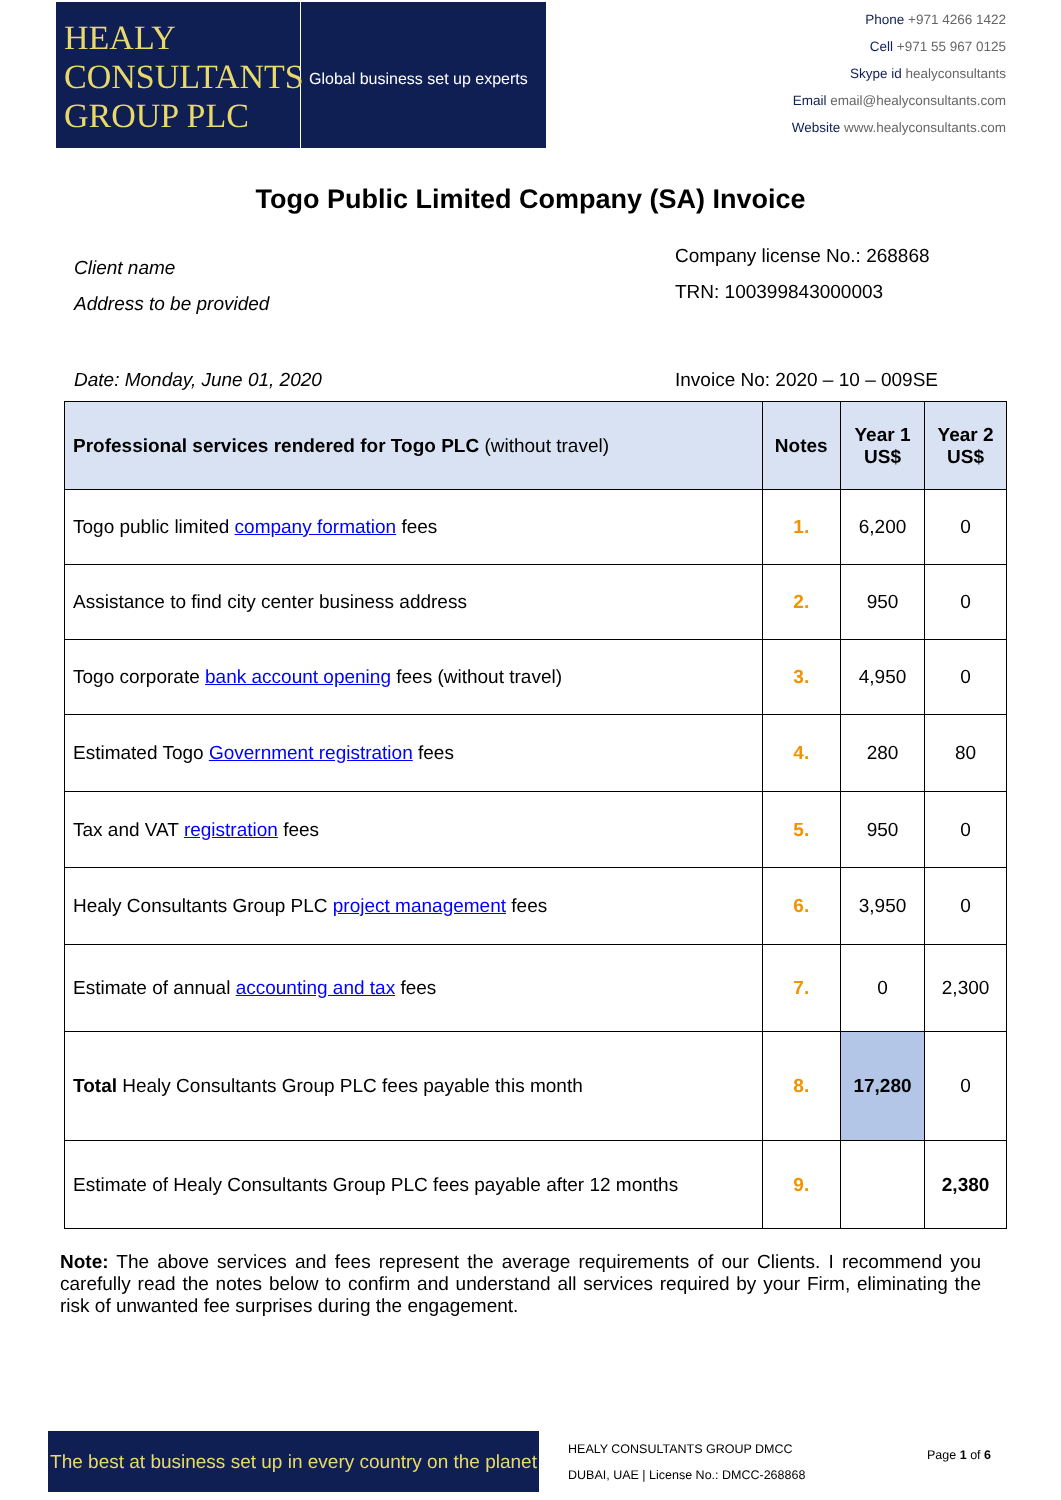HEALY
CONSULTANTS
GROUP PLC
Global business set up experts
Phone +971 4266 1422
Cell +971 55 967 0125
Skype id healyconsultants
Email email@healyconsultants.com
Website www.healyconsultants.com
Togo Public Limited Company (SA) Invoice
Client name
Address to be provided
Company license No.: 268868
TRN: 100399843000003
Date: Monday, June 01, 2020 Invoice No: 2020 – 10 – 009SE
| Professional services rendered for Togo PLC (without travel) | Notes | Year 1 US$ | Year 2 US$ |
| --- | --- | --- | --- |
| Togo public limited company formation fees | 1. | 6,200 | 0 |
| Assistance to find city center business address | 2. | 950 | 0 |
| Togo corporate bank account opening fees (without travel) | 3. | 4,950 | 0 |
| Estimated Togo Government registration fees | 4. | 280 | 80 |
| Tax and VAT registration fees | 5. | 950 | 0 |
| Healy Consultants Group PLC project management fees | 6. | 3,950 | 0 |
| Estimate of annual accounting and tax fees | 7. | 0 | 2,300 |
| Total Healy Consultants Group PLC fees payable this month | 8. | 17,280 | 0 |
| Estimate of Healy Consultants Group PLC fees payable after 12 months | 9. | | 2,380 |
Note: The above services and fees represent the average requirements of our Clients. I recommend you carefully read the notes below to confirm and understand all services required by your Firm, eliminating the risk of unwanted fee surprises during the engagement.
The best at business set up in every country on the planet
HEALY CONSULTANTS GROUP DMCC
DUBAI, UAE | License No.: DMCC-268868
Page 1 of 6